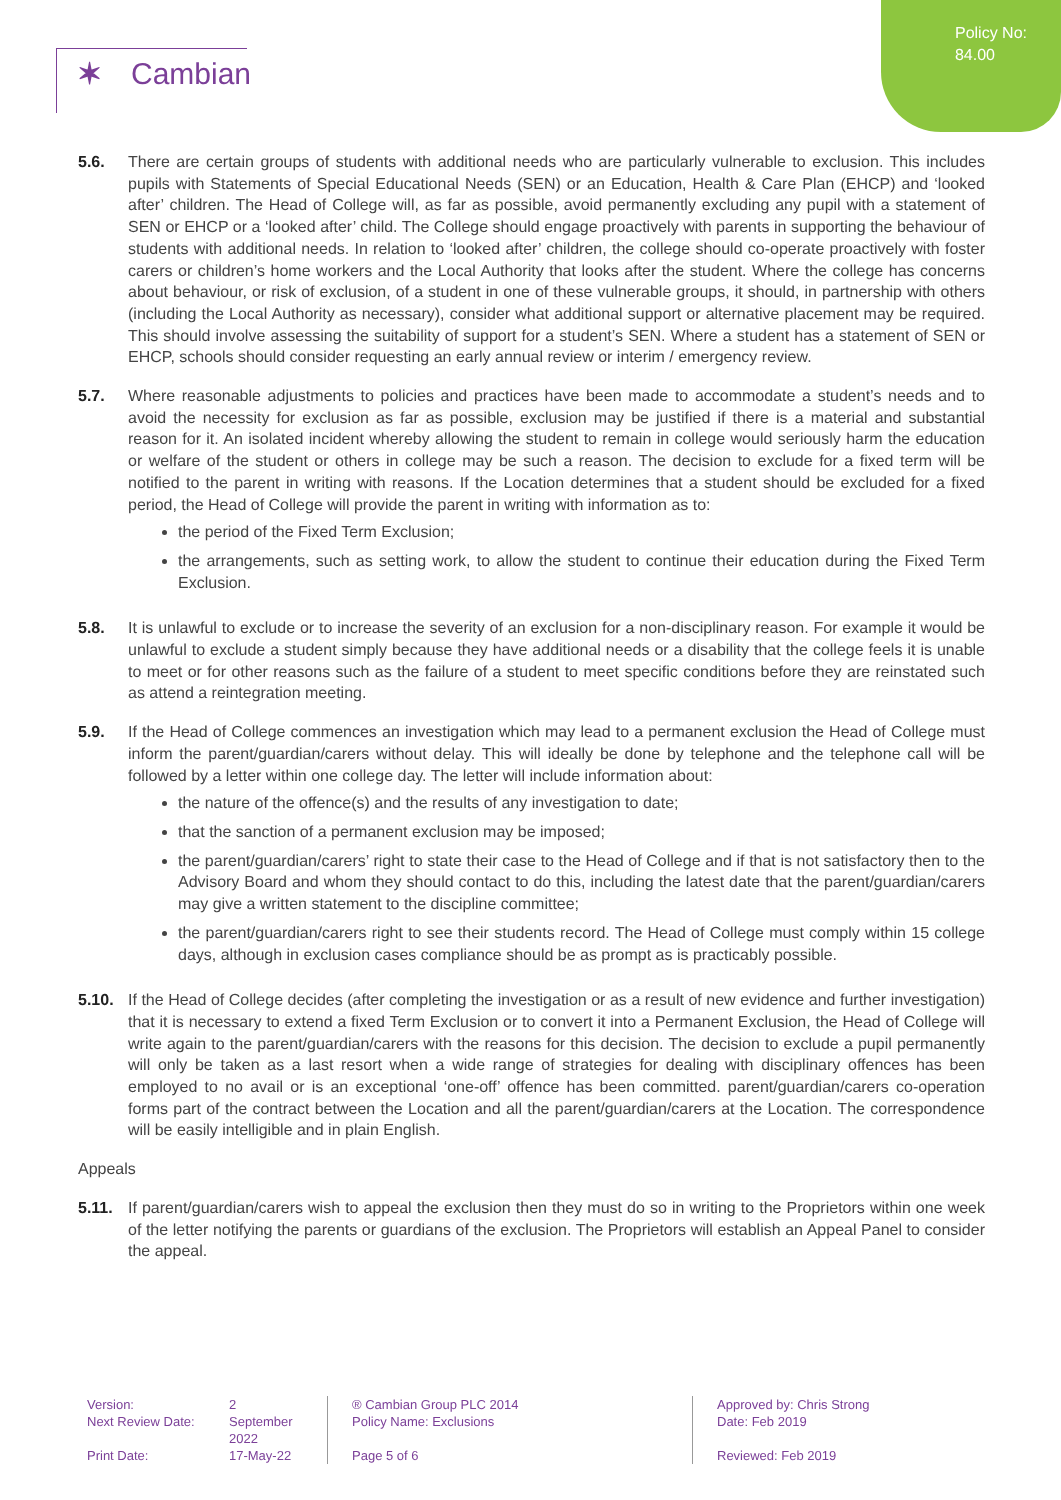Policy No:
84.00
✶ Cambian
5.6. There are certain groups of students with additional needs who are particularly vulnerable to exclusion. This includes pupils with Statements of Special Educational Needs (SEN) or an Education, Health & Care Plan (EHCP) and ‘looked after’ children. The Head of College will, as far as possible, avoid permanently excluding any pupil with a statement of SEN or EHCP or a ‘looked after’ child. The College should engage proactively with parents in supporting the behaviour of students with additional needs. In relation to ‘looked after’ children, the college should co-operate proactively with foster carers or children’s home workers and the Local Authority that looks after the student. Where the college has concerns about behaviour, or risk of exclusion, of a student in one of these vulnerable groups, it should, in partnership with others (including the Local Authority as necessary), consider what additional support or alternative placement may be required. This should involve assessing the suitability of support for a student’s SEN. Where a student has a statement of SEN or EHCP, schools should consider requesting an early annual review or interim / emergency review.
5.7. Where reasonable adjustments to policies and practices have been made to accommodate a student’s needs and to avoid the necessity for exclusion as far as possible, exclusion may be justified if there is a material and substantial reason for it. An isolated incident whereby allowing the student to remain in college would seriously harm the education or welfare of the student or others in college may be such a reason. The decision to exclude for a fixed term will be notified to the parent in writing with reasons. If the Location determines that a student should be excluded for a fixed period, the Head of College will provide the parent in writing with information as to:
the period of the Fixed Term Exclusion;
the arrangements, such as setting work, to allow the student to continue their education during the Fixed Term Exclusion.
5.8. It is unlawful to exclude or to increase the severity of an exclusion for a non-disciplinary reason. For example it would be unlawful to exclude a student simply because they have additional needs or a disability that the college feels it is unable to meet or for other reasons such as the failure of a student to meet specific conditions before they are reinstated such as attend a reintegration meeting.
5.9. If the Head of College commences an investigation which may lead to a permanent exclusion the Head of College must inform the parent/guardian/carers without delay. This will ideally be done by telephone and the telephone call will be followed by a letter within one college day. The letter will include information about:
the nature of the offence(s) and the results of any investigation to date;
that the sanction of a permanent exclusion may be imposed;
the parent/guardian/carers’ right to state their case to the Head of College and if that is not satisfactory then to the Advisory Board and whom they should contact to do this, including the latest date that the parent/guardian/carers may give a written statement to the discipline committee;
the parent/guardian/carers right to see their students record. The Head of College must comply within 15 college days, although in exclusion cases compliance should be as prompt as is practicably possible.
5.10. If the Head of College decides (after completing the investigation or as a result of new evidence and further investigation) that it is necessary to extend a fixed Term Exclusion or to convert it into a Permanent Exclusion, the Head of College will write again to the parent/guardian/carers with the reasons for this decision. The decision to exclude a pupil permanently will only be taken as a last resort when a wide range of strategies for dealing with disciplinary offences has been employed to no avail or is an exceptional ‘one-off’ offence has been committed. parent/guardian/carers co-operation forms part of the contract between the Location and all the parent/guardian/carers at the Location. The correspondence will be easily intelligible and in plain English.
Appeals
5.11. If parent/guardian/carers wish to appeal the exclusion then they must do so in writing to the Proprietors within one week of the letter notifying the parents or guardians of the exclusion. The Proprietors will establish an Appeal Panel to consider the appeal.
Version:
2
Next Review Date:
September 2022
Print Date:
17-May-22
® Cambian Group PLC 2014
Policy Name: Exclusions
Page 5 of 6
Approved by: Chris Strong
Date: Feb 2019
Reviewed: Feb 2019